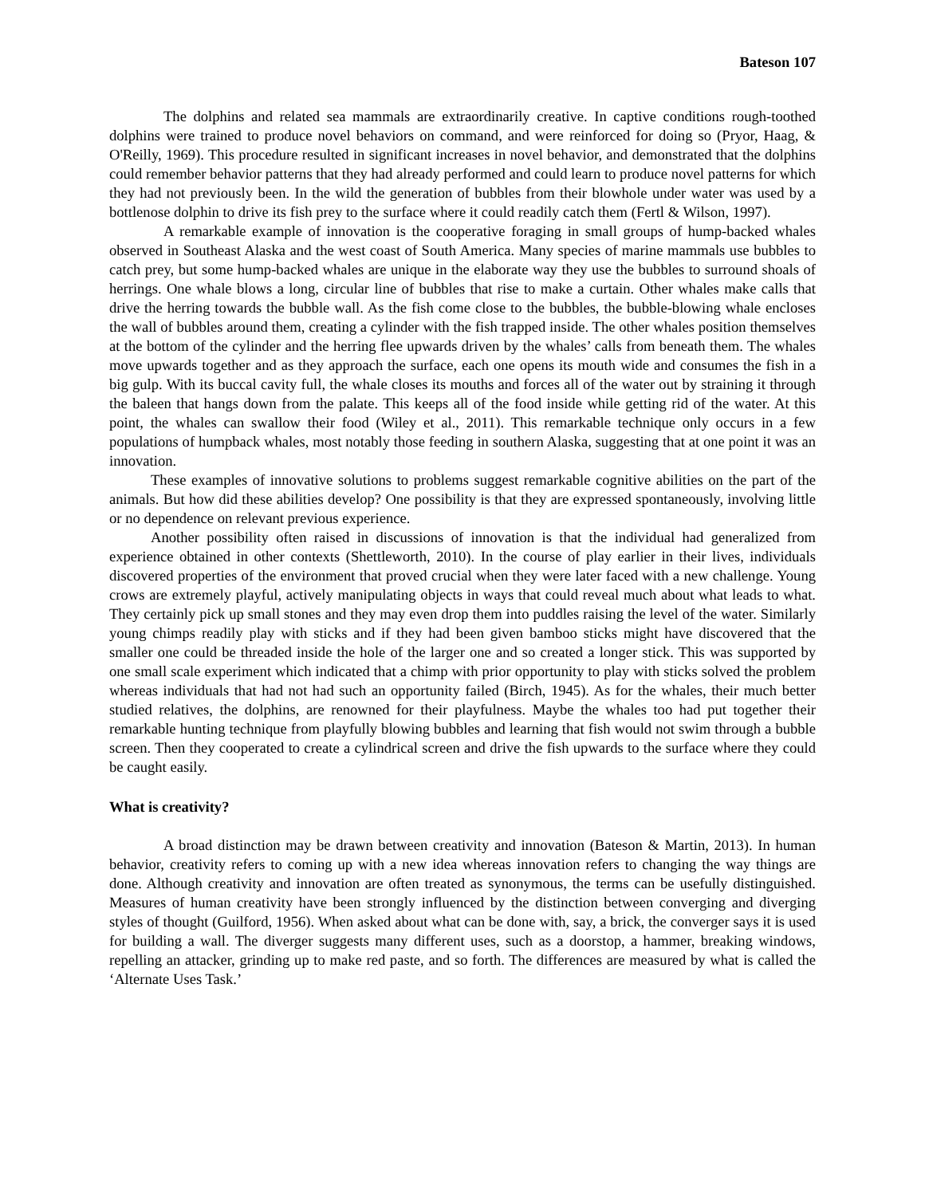Bateson 107
The dolphins and related sea mammals are extraordinarily creative. In captive conditions rough-toothed dolphins were trained to produce novel behaviors on command, and were reinforced for doing so (Pryor, Haag, & O'Reilly, 1969). This procedure resulted in significant increases in novel behavior, and demonstrated that the dolphins could remember behavior patterns that they had already performed and could learn to produce novel patterns for which they had not previously been. In the wild the generation of bubbles from their blowhole under water was used by a bottlenose dolphin to drive its fish prey to the surface where it could readily catch them (Fertl & Wilson, 1997).
A remarkable example of innovation is the cooperative foraging in small groups of hump-backed whales observed in Southeast Alaska and the west coast of South America. Many species of marine mammals use bubbles to catch prey, but some hump-backed whales are unique in the elaborate way they use the bubbles to surround shoals of herrings. One whale blows a long, circular line of bubbles that rise to make a curtain. Other whales make calls that drive the herring towards the bubble wall. As the fish come close to the bubbles, the bubble-blowing whale encloses the wall of bubbles around them, creating a cylinder with the fish trapped inside. The other whales position themselves at the bottom of the cylinder and the herring flee upwards driven by the whales’ calls from beneath them. The whales move upwards together and as they approach the surface, each one opens its mouth wide and consumes the fish in a big gulp. With its buccal cavity full, the whale closes its mouths and forces all of the water out by straining it through the baleen that hangs down from the palate. This keeps all of the food inside while getting rid of the water. At this point, the whales can swallow their food (Wiley et al., 2011). This remarkable technique only occurs in a few populations of humpback whales, most notably those feeding in southern Alaska, suggesting that at one point it was an innovation.
These examples of innovative solutions to problems suggest remarkable cognitive abilities on the part of the animals. But how did these abilities develop? One possibility is that they are expressed spontaneously, involving little or no dependence on relevant previous experience.
Another possibility often raised in discussions of innovation is that the individual had generalized from experience obtained in other contexts (Shettleworth, 2010). In the course of play earlier in their lives, individuals discovered properties of the environment that proved crucial when they were later faced with a new challenge. Young crows are extremely playful, actively manipulating objects in ways that could reveal much about what leads to what. They certainly pick up small stones and they may even drop them into puddles raising the level of the water. Similarly young chimps readily play with sticks and if they had been given bamboo sticks might have discovered that the smaller one could be threaded inside the hole of the larger one and so created a longer stick. This was supported by one small scale experiment which indicated that a chimp with prior opportunity to play with sticks solved the problem whereas individuals that had not had such an opportunity failed (Birch, 1945). As for the whales, their much better studied relatives, the dolphins, are renowned for their playfulness. Maybe the whales too had put together their remarkable hunting technique from playfully blowing bubbles and learning that fish would not swim through a bubble screen. Then they cooperated to create a cylindrical screen and drive the fish upwards to the surface where they could be caught easily.
What is creativity?
A broad distinction may be drawn between creativity and innovation (Bateson & Martin, 2013). In human behavior, creativity refers to coming up with a new idea whereas innovation refers to changing the way things are done. Although creativity and innovation are often treated as synonymous, the terms can be usefully distinguished. Measures of human creativity have been strongly influenced by the distinction between converging and diverging styles of thought (Guilford, 1956). When asked about what can be done with, say, a brick, the converger says it is used for building a wall. The diverger suggests many different uses, such as a doorstop, a hammer, breaking windows, repelling an attacker, grinding up to make red paste, and so forth. The differences are measured by what is called the ‘Alternate Uses Task.’